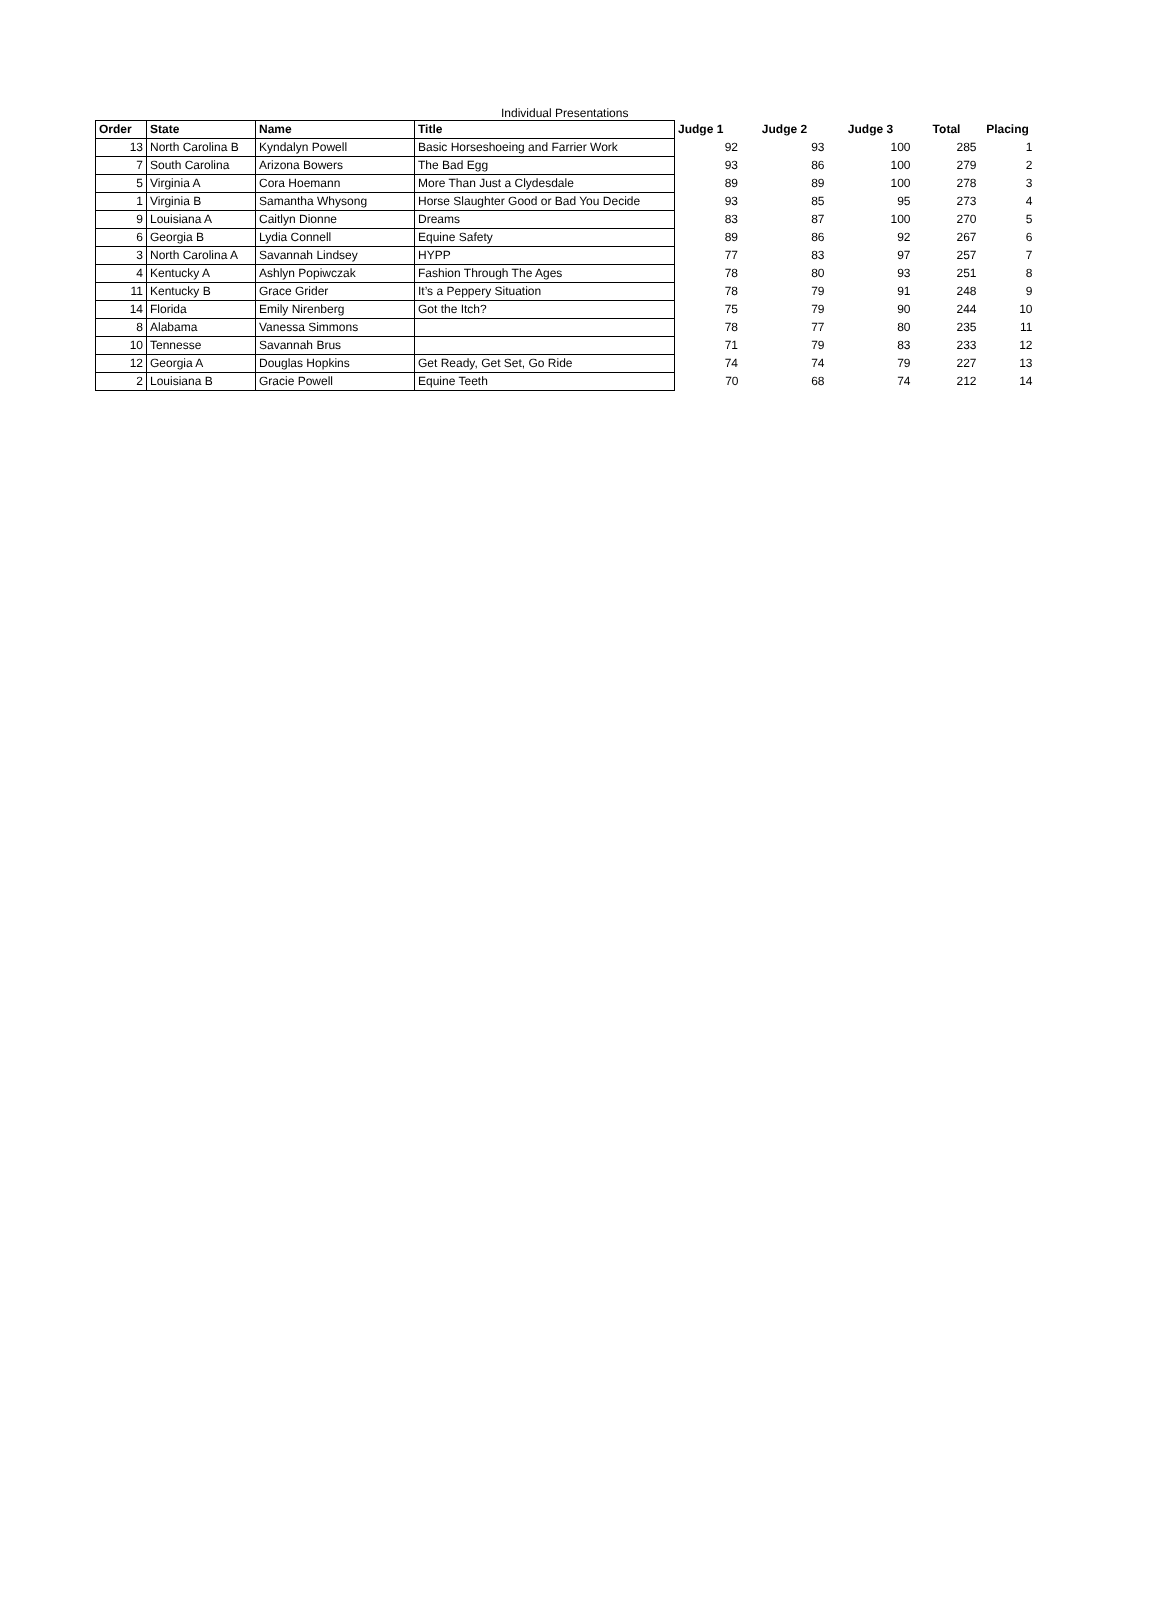Individual Presentations
| Order | State | Name | Title | Judge 1 | Judge 2 | Judge 3 | Total | Placing |
| --- | --- | --- | --- | --- | --- | --- | --- | --- |
| 13 | North Carolina B | Kyndalyn Powell | Basic Horseshoeing and Farrier Work | 92 | 93 | 100 | 285 | 1 |
| 7 | South Carolina | Arizona Bowers | The Bad Egg | 93 | 86 | 100 | 279 | 2 |
| 5 | Virginia A | Cora Hoemann | More Than Just a Clydesdale | 89 | 89 | 100 | 278 | 3 |
| 1 | Virginia B | Samantha Whysong | Horse Slaughter Good or Bad You Decide | 93 | 85 | 95 | 273 | 4 |
| 9 | Louisiana A | Caitlyn Dionne | Dreams | 83 | 87 | 100 | 270 | 5 |
| 6 | Georgia B | Lydia Connell | Equine Safety | 89 | 86 | 92 | 267 | 6 |
| 3 | North Carolina A | Savannah Lindsey | HYPP | 77 | 83 | 97 | 257 | 7 |
| 4 | Kentucky A | Ashlyn Popiwczak | Fashion Through The Ages | 78 | 80 | 93 | 251 | 8 |
| 11 | Kentucky B | Grace Grider | It’s a Peppery Situation | 78 | 79 | 91 | 248 | 9 |
| 14 | Florida | Emily Nirenberg | Got the Itch? | 75 | 79 | 90 | 244 | 10 |
| 8 | Alabama | Vanessa Simmons | | 78 | 77 | 80 | 235 | 11 |
| 10 | Tennesse | Savannah Brus | | 71 | 79 | 83 | 233 | 12 |
| 12 | Georgia A | Douglas Hopkins | Get Ready, Get Set, Go Ride | 74 | 74 | 79 | 227 | 13 |
| 2 | Louisiana B | Gracie Powell | Equine Teeth | 70 | 68 | 74 | 212 | 14 |